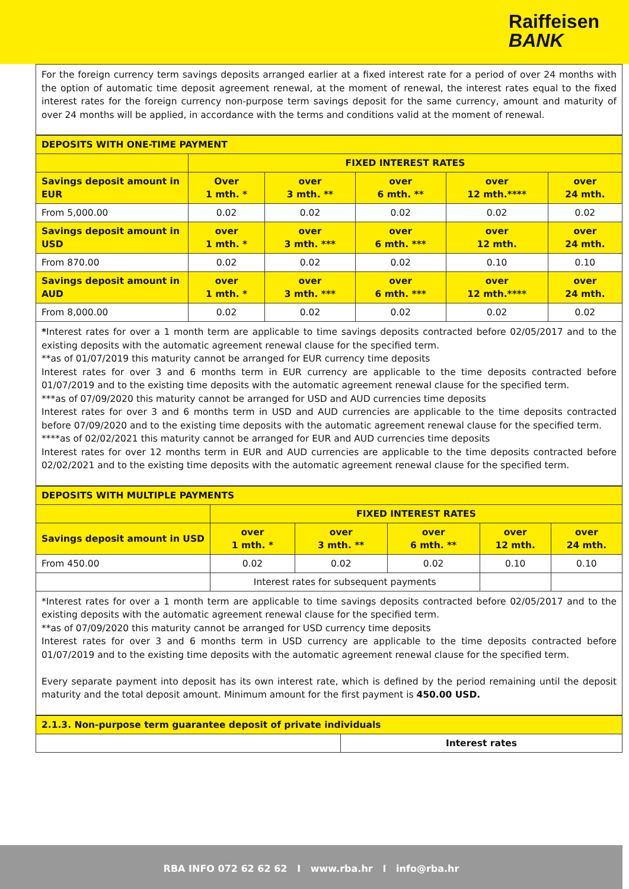Raiffeisen
BANK
For the foreign currency term savings deposits arranged earlier at a fixed interest rate for a period of over 24 months with the option of automatic time deposit agreement renewal, at the moment of renewal, the interest rates equal to the fixed interest rates for the foreign currency non-purpose term savings deposit for the same currency, amount and maturity of over 24 months will be applied, in accordance with the terms and conditions valid at the moment of renewal.
| DEPOSITS WITH ONE-TIME PAYMENT | | | | | |
| | FIXED INTEREST RATES | | | | |
| Savings deposit amount in EUR | Over 1 mth. * | over 3 mth. ** | over 6 mth. ** | over 12 mth.**** | over 24 mth. |
| From 5,000.00 | 0.02 | 0.02 | 0.02 | 0.02 | 0.02 |
| Savings deposit amount in USD | over 1 mth. * | over 3 mth. *** | over 6 mth. *** | over 12 mth. | over 24 mth. |
| From 870.00 | 0.02 | 0.02 | 0.02 | 0.10 | 0.10 |
| Savings deposit amount in AUD | over 1 mth. * | over 3 mth. *** | over 6 mth. *** | over 12 mth.**** | over 24 mth. |
| From 8,000.00 | 0.02 | 0.02 | 0.02 | 0.02 | 0.02 |
*Interest rates for over a 1 month term are applicable to time savings deposits contracted before 02/05/2017 and to the existing deposits with the automatic agreement renewal clause for the specified term.
**as of 01/07/2019 this maturity cannot be arranged for EUR currency time deposits
Interest rates for over 3 and 6 months term in EUR currency are applicable to the time deposits contracted before 01/07/2019 and to the existing time deposits with the automatic agreement renewal clause for the specified term.
***as of 07/09/2020 this maturity cannot be arranged for USD and AUD currencies time deposits
Interest rates for over 3 and 6 months term in USD and AUD currencies are applicable to the time deposits contracted before 07/09/2020 and to the existing time deposits with the automatic agreement renewal clause for the specified term.
****as of 02/02/2021 this maturity cannot be arranged for EUR and AUD currencies time deposits
Interest rates for over 12 months term in EUR and AUD currencies are applicable to the time deposits contracted before 02/02/2021 and to the existing time deposits with the automatic agreement renewal clause for the specified term.
| DEPOSITS WITH MULTIPLE PAYMENTS | | | | | |
| | FIXED INTEREST RATES | | | | |
| Savings deposit amount in USD | over 1 mth. * | over 3 mth. ** | over 6 mth. ** | over 12 mth. | over 24 mth. |
| From 450.00 | 0.02 | 0.02 | 0.02 | 0.10 | 0.10 |
| | Interest rates for subsequent payments | | | | |
*Interest rates for over a 1 month term are applicable to time savings deposits contracted before 02/05/2017 and to the existing deposits with the automatic agreement renewal clause for the specified term.
**as of 07/09/2020 this maturity cannot be arranged for USD currency time deposits
Interest rates for over 3 and 6 months term in USD currency are applicable to the time deposits contracted before 01/07/2019 and to the existing time deposits with the automatic agreement renewal clause for the specified term.
Every separate payment into deposit has its own interest rate, which is defined by the period remaining until the deposit maturity and the total deposit amount. Minimum amount for the first payment is 450.00 USD.
| 2.1.3. Non-purpose term guarantee deposit of private individuals | |
| | Interest rates |
RBA INFO 072 62 62 62 I www.rba.hr I info@rba.hr